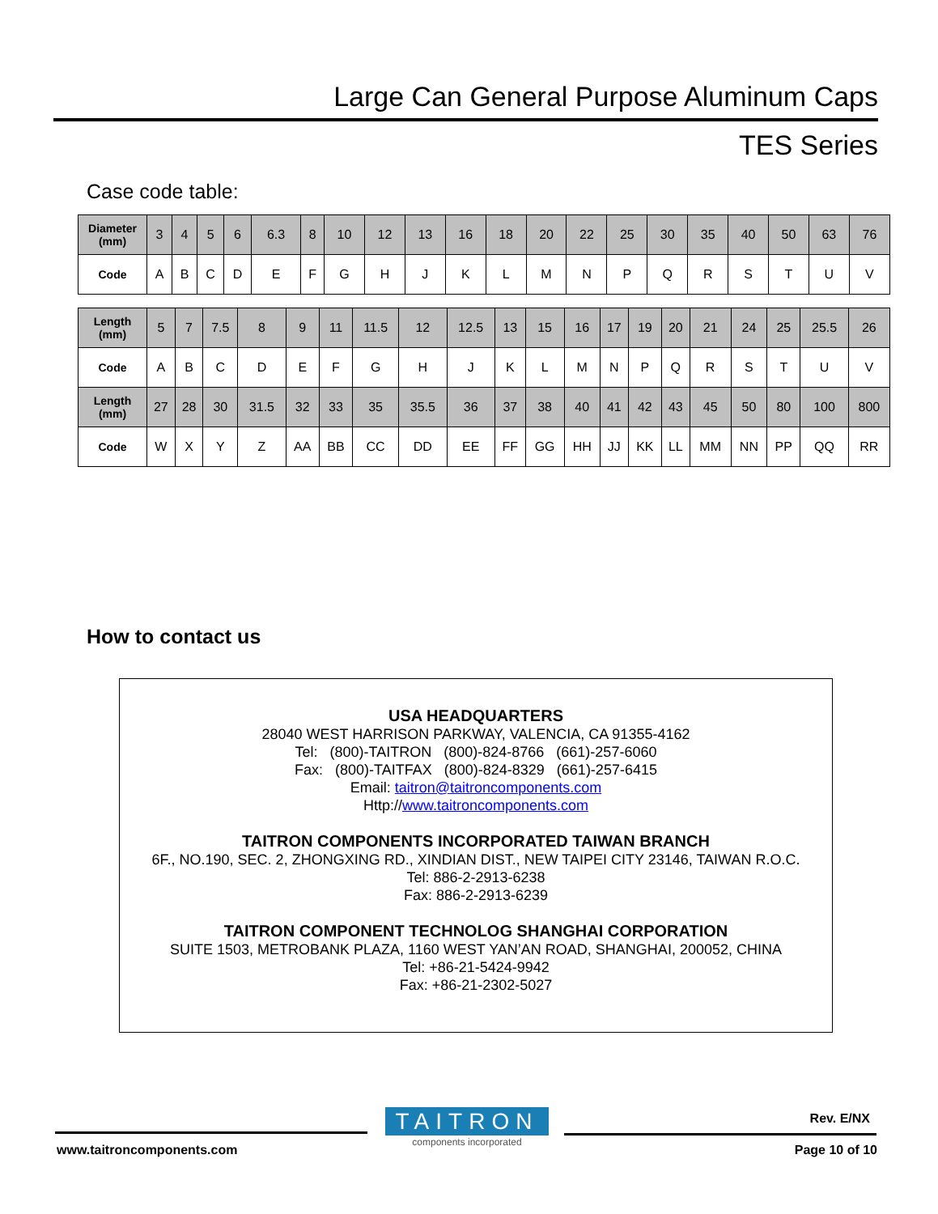Large Can General Purpose Aluminum Caps
TES Series
Case code table:
| Diameter (mm) | 3 | 4 | 5 | 6 | 6.3 | 8 | 10 | 12 | 13 | 16 | 18 | 20 | 22 | 25 | 30 | 35 | 40 | 50 | 63 | 76 |
| Code | A | B | C | D | E | F | G | H | J | K | L | M | N | P | Q | R | S | T | U | V |
| Length (mm) | 5 | 7 | 7.5 | 8 | 9 | 11 | 11.5 | 12 | 12.5 | 13 | 15 | 16 | 17 | 19 | 20 | 21 | 24 | 25 | 25.5 | 26 |
| Code | A | B | C | D | E | F | G | H | J | K | L | M | N | P | Q | R | S | T | U | V |
| Length (mm) | 27 | 28 | 30 | 31.5 | 32 | 33 | 35 | 35.5 | 36 | 37 | 38 | 40 | 41 | 42 | 43 | 45 | 50 | 80 | 100 | 800 |
| Code | W | X | Y | Z | AA | BB | CC | DD | EE | FF | GG | HH | JJ | KK | LL | MM | NN | PP | QQ | RR |
How to contact us
USA HEADQUARTERS
28040 WEST HARRISON PARKWAY, VALENCIA, CA 91355-4162
Tel: (800)-TAITRON (800)-824-8766 (661)-257-6060
Fax: (800)-TAITFAX (800)-824-8329 (661)-257-6415
Email: taitron@taitroncomponents.com
Http://www.taitroncomponents.com
TAITRON COMPONENTS INCORPORATED TAIWAN BRANCH
6F., NO.190, SEC. 2, ZHONGXING RD., XINDIAN DIST., NEW TAIPEI CITY 23146, TAIWAN R.O.C.
Tel: 886-2-2913-6238
Fax: 886-2-2913-6239
TAITRON COMPONENT TECHNOLOG SHANGHAI CORPORATION
SUITE 1503, METROBANK PLAZA, 1160 WEST YAN’AN ROAD, SHANGHAI, 200052, CHINA
Tel: +86-21-5424-9942
Fax: +86-21-2302-5027
TAITRON
components incorporated
Rev. E/NX
www.taitroncomponents.com Page 10 of 10